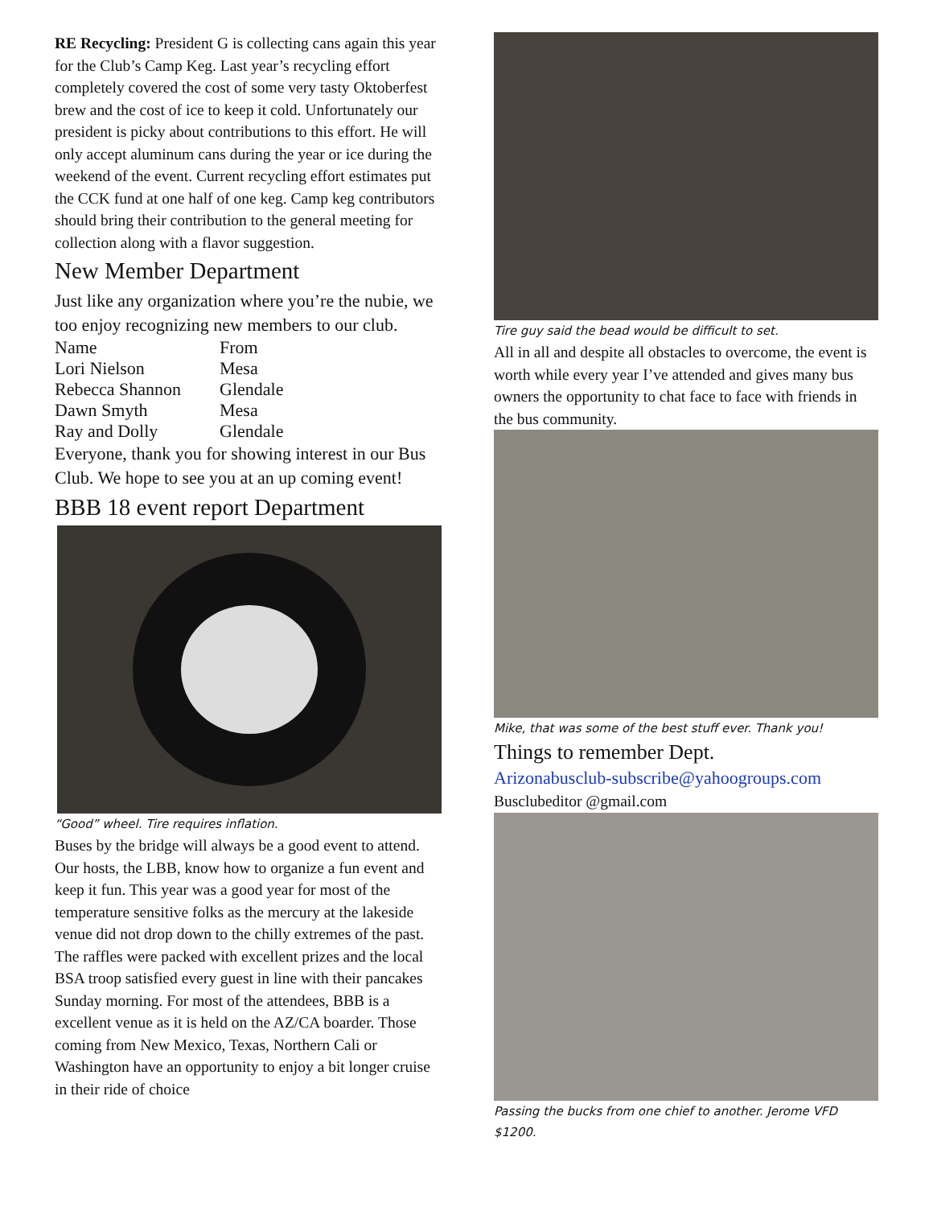RE Recycling: President G is collecting cans again this year for the Club’s Camp Keg. Last year’s recycling effort completely covered the cost of some very tasty Oktoberfest brew and the cost of ice to keep it cold. Unfortunately our president is picky about contributions to this effort. He will only accept aluminum cans during the year or ice during the weekend of the event. Current recycling effort estimates put the CCK fund at one half of one keg. Camp keg contributors should bring their contribution to the general meeting for collection along with a flavor suggestion.
New Member Department
Just like any organization where you’re the nubie, we too enjoy recognizing new members to our club.
| Name | From |
| --- | --- |
| Lori Nielson | Mesa |
| Rebecca Shannon | Glendale |
| Dawn Smyth | Mesa |
| Ray and Dolly | Glendale |
Everyone, thank you for showing interest in our Bus Club. We hope to see you at an up coming event!
BBB 18 event report Department
“Good” wheel. Tire requires inflation.
Buses by the bridge will always be a good event to attend. Our hosts, the LBB, know how to organize a fun event and keep it fun. This year was a good year for most of the temperature sensitive folks as the mercury at the lakeside venue did not drop down to the chilly extremes of the past. The raffles were packed with excellent prizes and the local BSA troop satisfied every guest in line with their pancakes Sunday morning. For most of the attendees, BBB is a excellent venue as it is held on the AZ/CA boarder. Those coming from New Mexico, Texas, Northern Cali or Washington have an opportunity to enjoy a bit longer cruise in their ride of choice
Tire guy said the bead would be difficult to set.
All in all and despite all obstacles to overcome, the event is worth while every year I’ve attended and gives many bus owners the opportunity to chat face to face with friends in the bus community.
Mike, that was some of the best stuff ever. Thank you!
Things to remember Dept.
Arizonabusclub-subscribe@yahoogroups.com
Busclubeditor @gmail.com
Passing the bucks from one chief to another. Jerome VFD $1200.